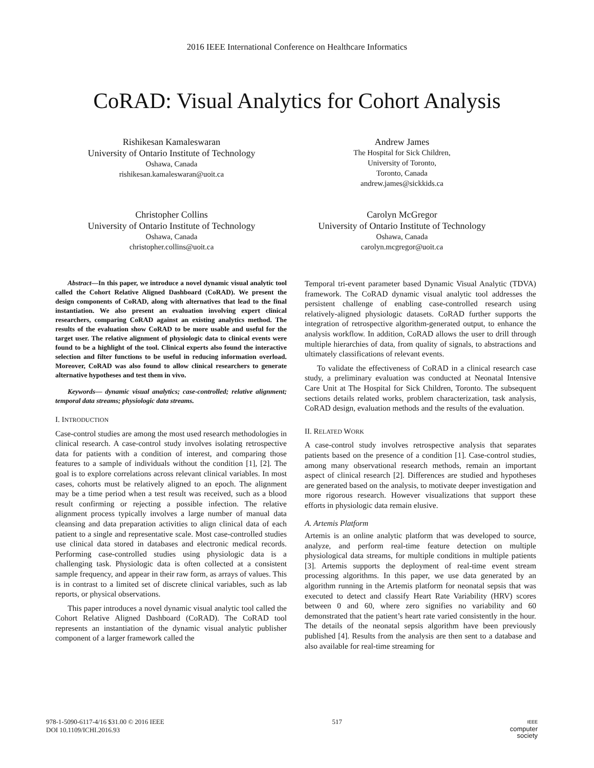2016 IEEE International Conference on Healthcare Informatics
CoRAD: Visual Analytics for Cohort Analysis
Rishikesan Kamaleswaran
University of Ontario Institute of Technology
Oshawa, Canada
rishikesan.kamaleswaran@uoit.ca
Andrew James
The Hospital for Sick Children,
University of Toronto,
Toronto, Canada
andrew.james@sickkids.ca
Christopher Collins
University of Ontario Institute of Technology
Oshawa, Canada
christopher.collins@uoit.ca
Carolyn McGregor
University of Ontario Institute of Technology
Oshawa, Canada
carolyn.mcgregor@uoit.ca
Abstract—In this paper, we introduce a novel dynamic visual analytic tool called the Cohort Relative Aligned Dashboard (CoRAD). We present the design components of CoRAD, along with alternatives that lead to the final instantiation. We also present an evaluation involving expert clinical researchers, comparing CoRAD against an existing analytics method. The results of the evaluation show CoRAD to be more usable and useful for the target user. The relative alignment of physiologic data to clinical events were found to be a highlight of the tool. Clinical experts also found the interactive selection and filter functions to be useful in reducing information overload. Moreover, CoRAD was also found to allow clinical researchers to generate alternative hypotheses and test them in vivo.
Keywords— dynamic visual analytics; case-controlled; relative alignment; temporal data streams; physiologic data streams.
I. INTRODUCTION
Case-control studies are among the most used research methodologies in clinical research. A case-control study involves isolating retrospective data for patients with a condition of interest, and comparing those features to a sample of individuals without the condition [1], [2]. The goal is to explore correlations across relevant clinical variables. In most cases, cohorts must be relatively aligned to an epoch. The alignment may be a time period when a test result was received, such as a blood result confirming or rejecting a possible infection. The relative alignment process typically involves a large number of manual data cleansing and data preparation activities to align clinical data of each patient to a single and representative scale. Most case-controlled studies use clinical data stored in databases and electronic medical records. Performing case-controlled studies using physiologic data is a challenging task. Physiologic data is often collected at a consistent sample frequency, and appear in their raw form, as arrays of values. This is in contrast to a limited set of discrete clinical variables, such as lab reports, or physical observations.
This paper introduces a novel dynamic visual analytic tool called the Cohort Relative Aligned Dashboard (CoRAD). The CoRAD tool represents an instantiation of the dynamic visual analytic publisher component of a larger framework called the
Temporal tri-event parameter based Dynamic Visual Analytic (TDVA) framework. The CoRAD dynamic visual analytic tool addresses the persistent challenge of enabling case-controlled research using relatively-aligned physiologic datasets. CoRAD further supports the integration of retrospective algorithm-generated output, to enhance the analysis workflow. In addition, CoRAD allows the user to drill through multiple hierarchies of data, from quality of signals, to abstractions and ultimately classifications of relevant events.
To validate the effectiveness of CoRAD in a clinical research case study, a preliminary evaluation was conducted at Neonatal Intensive Care Unit at The Hospital for Sick Children, Toronto. The subsequent sections details related works, problem characterization, task analysis, CoRAD design, evaluation methods and the results of the evaluation.
II. RELATED WORK
A case-control study involves retrospective analysis that separates patients based on the presence of a condition [1]. Case-control studies, among many observational research methods, remain an important aspect of clinical research [2]. Differences are studied and hypotheses are generated based on the analysis, to motivate deeper investigation and more rigorous research. However visualizations that support these efforts in physiologic data remain elusive.
A. Artemis Platform
Artemis is an online analytic platform that was developed to source, analyze, and perform real-time feature detection on multiple physiological data streams, for multiple conditions in multiple patients [3]. Artemis supports the deployment of real-time event stream processing algorithms. In this paper, we use data generated by an algorithm running in the Artemis platform for neonatal sepsis that was executed to detect and classify Heart Rate Variability (HRV) scores between 0 and 60, where zero signifies no variability and 60 demonstrated that the patient’s heart rate varied consistently in the hour. The details of the neonatal sepsis algorithm have been previously published [4]. Results from the analysis are then sent to a database and also available for real-time streaming for
978-1-5090-6117-4/16 $31.00 © 2016 IEEE
DOI 10.1109/ICHI.2016.93
517
IEEE
computer
society